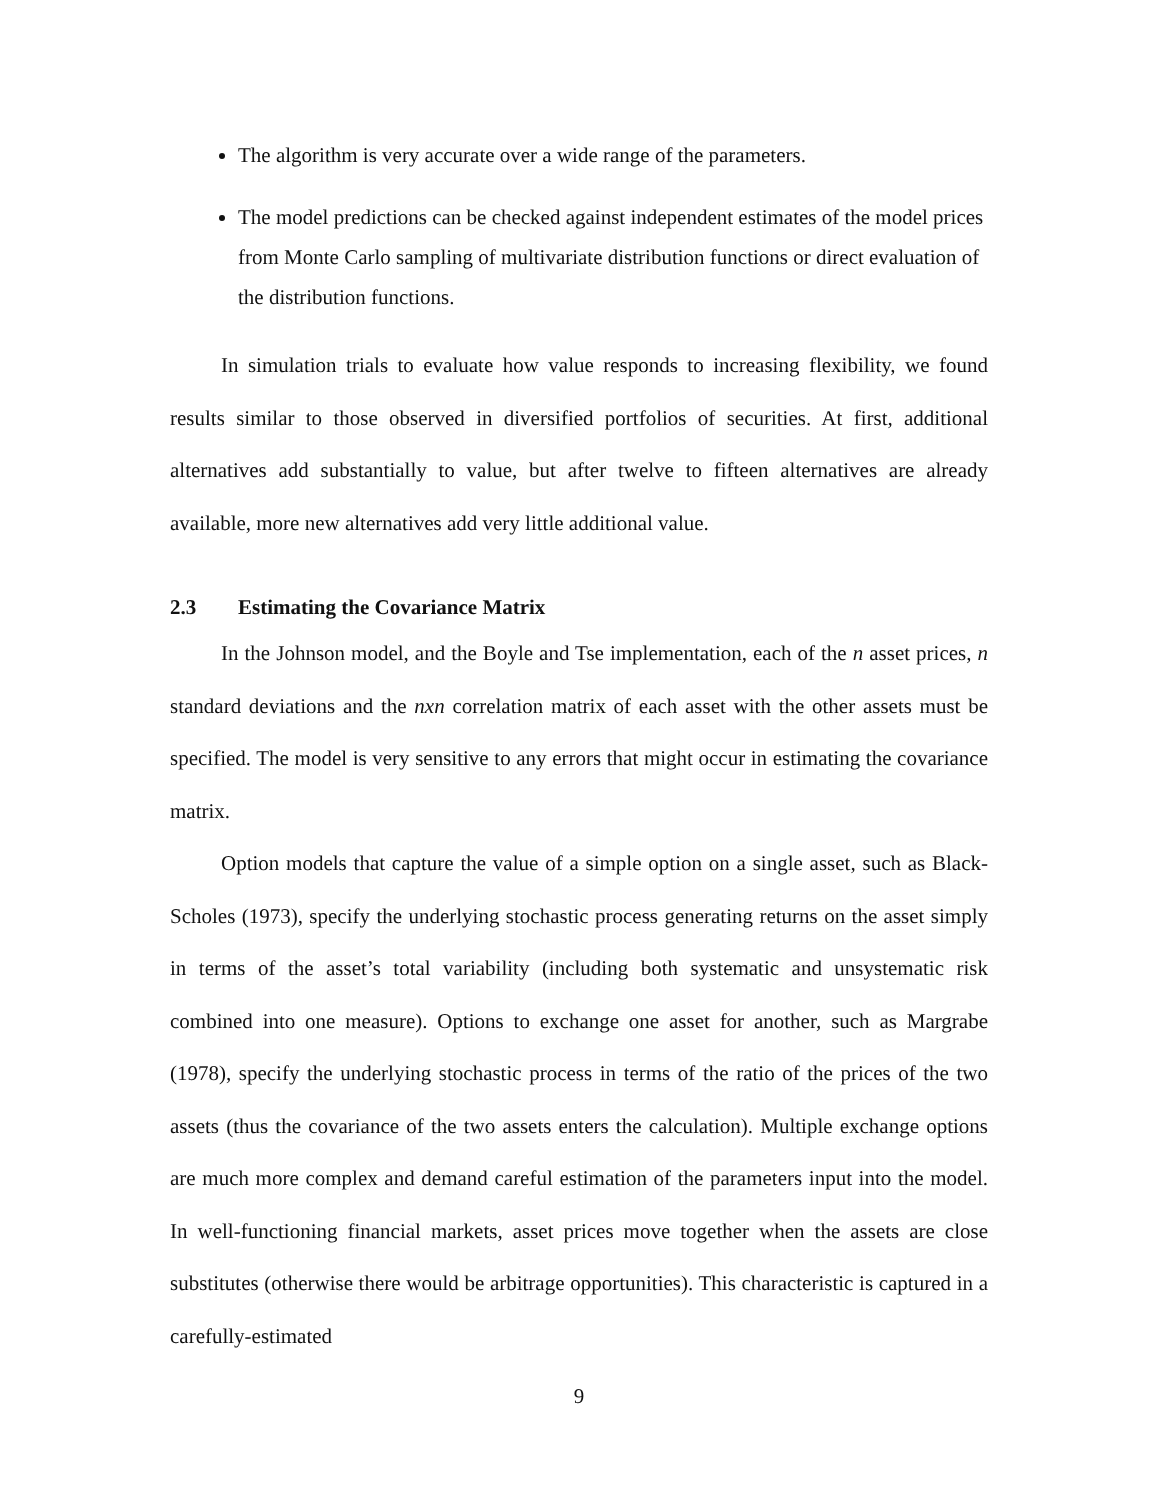The algorithm is very accurate over a wide range of the parameters.
The model predictions can be checked against independent estimates of the model prices from Monte Carlo sampling of multivariate distribution functions or direct evaluation of the distribution functions.
In simulation trials to evaluate how value responds to increasing flexibility, we found results similar to those observed in diversified portfolios of securities. At first, additional alternatives add substantially to value, but after twelve to fifteen alternatives are already available, more new alternatives add very little additional value.
2.3 Estimating the Covariance Matrix
In the Johnson model, and the Boyle and Tse implementation, each of the n asset prices, n standard deviations and the nxn correlation matrix of each asset with the other assets must be specified. The model is very sensitive to any errors that might occur in estimating the covariance matrix.
Option models that capture the value of a simple option on a single asset, such as Black-Scholes (1973), specify the underlying stochastic process generating returns on the asset simply in terms of the asset’s total variability (including both systematic and unsystematic risk combined into one measure). Options to exchange one asset for another, such as Margrabe (1978), specify the underlying stochastic process in terms of the ratio of the prices of the two assets (thus the covariance of the two assets enters the calculation). Multiple exchange options are much more complex and demand careful estimation of the parameters input into the model. In well-functioning financial markets, asset prices move together when the assets are close substitutes (otherwise there would be arbitrage opportunities). This characteristic is captured in a carefully-estimated
9